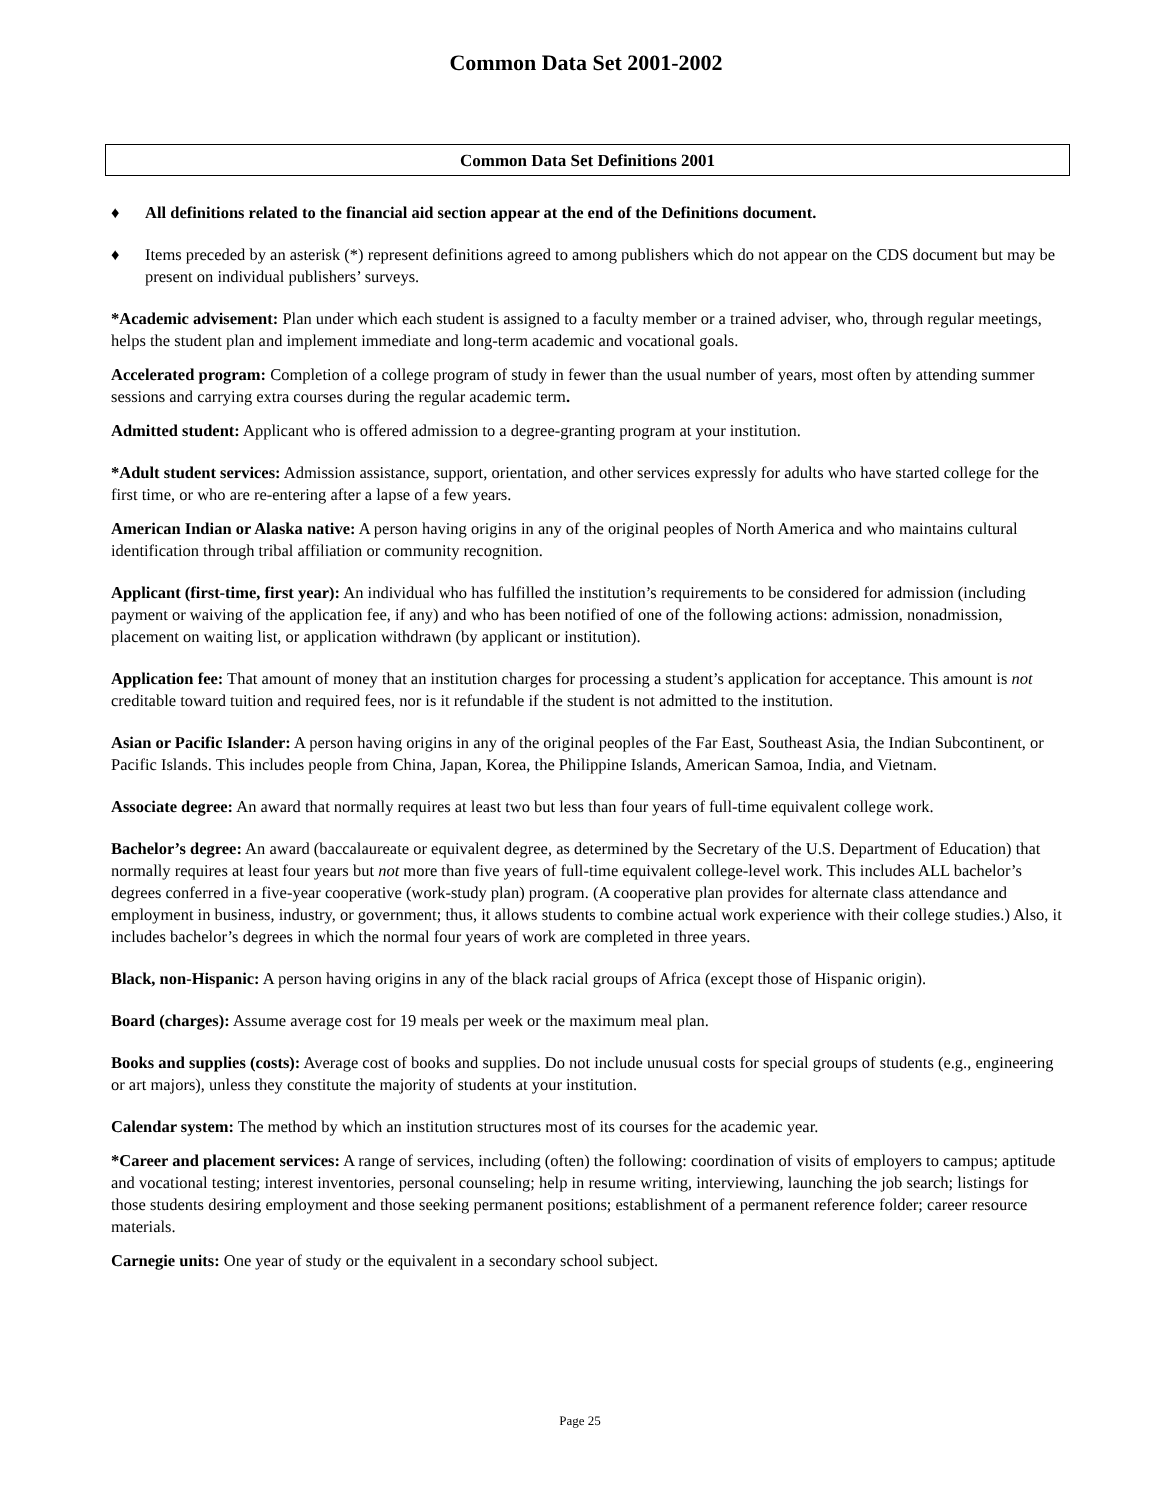Common Data Set 2001-2002
Common Data Set Definitions 2001
♦ All definitions related to the financial aid section appear at the end of the Definitions document.
♦ Items preceded by an asterisk (*) represent definitions agreed to among publishers which do not appear on the CDS document but may be present on individual publishers’ surveys.
*Academic advisement: Plan under which each student is assigned to a faculty member or a trained adviser, who, through regular meetings, helps the student plan and implement immediate and long-term academic and vocational goals.
Accelerated program: Completion of a college program of study in fewer than the usual number of years, most often by attending summer sessions and carrying extra courses during the regular academic term.
Admitted student: Applicant who is offered admission to a degree-granting program at your institution.
*Adult student services: Admission assistance, support, orientation, and other services expressly for adults who have started college for the first time, or who are re-entering after a lapse of a few years.
American Indian or Alaska native: A person having origins in any of the original peoples of North America and who maintains cultural identification through tribal affiliation or community recognition.
Applicant (first-time, first year): An individual who has fulfilled the institution’s requirements to be considered for admission (including payment or waiving of the application fee, if any) and who has been notified of one of the following actions: admission, nonadmission, placement on waiting list, or application withdrawn (by applicant or institution).
Application fee: That amount of money that an institution charges for processing a student’s application for acceptance. This amount is not creditable toward tuition and required fees, nor is it refundable if the student is not admitted to the institution.
Asian or Pacific Islander: A person having origins in any of the original peoples of the Far East, Southeast Asia, the Indian Subcontinent, or Pacific Islands. This includes people from China, Japan, Korea, the Philippine Islands, American Samoa, India, and Vietnam.
Associate degree: An award that normally requires at least two but less than four years of full-time equivalent college work.
Bachelor’s degree: An award (baccalaureate or equivalent degree, as determined by the Secretary of the U.S. Department of Education) that normally requires at least four years but not more than five years of full-time equivalent college-level work. This includes ALL bachelor’s degrees conferred in a five-year cooperative (work-study plan) program. (A cooperative plan provides for alternate class attendance and employment in business, industry, or government; thus, it allows students to combine actual work experience with their college studies.) Also, it includes bachelor’s degrees in which the normal four years of work are completed in three years.
Black, non-Hispanic: A person having origins in any of the black racial groups of Africa (except those of Hispanic origin).
Board (charges): Assume average cost for 19 meals per week or the maximum meal plan.
Books and supplies (costs): Average cost of books and supplies. Do not include unusual costs for special groups of students (e.g., engineering or art majors), unless they constitute the majority of students at your institution.
Calendar system: The method by which an institution structures most of its courses for the academic year.
*Career and placement services: A range of services, including (often) the following: coordination of visits of employers to campus; aptitude and vocational testing; interest inventories, personal counseling; help in resume writing, interviewing, launching the job search; listings for those students desiring employment and those seeking permanent positions; establishment of a permanent reference folder; career resource materials.
Carnegie units: One year of study or the equivalent in a secondary school subject.
Page 25